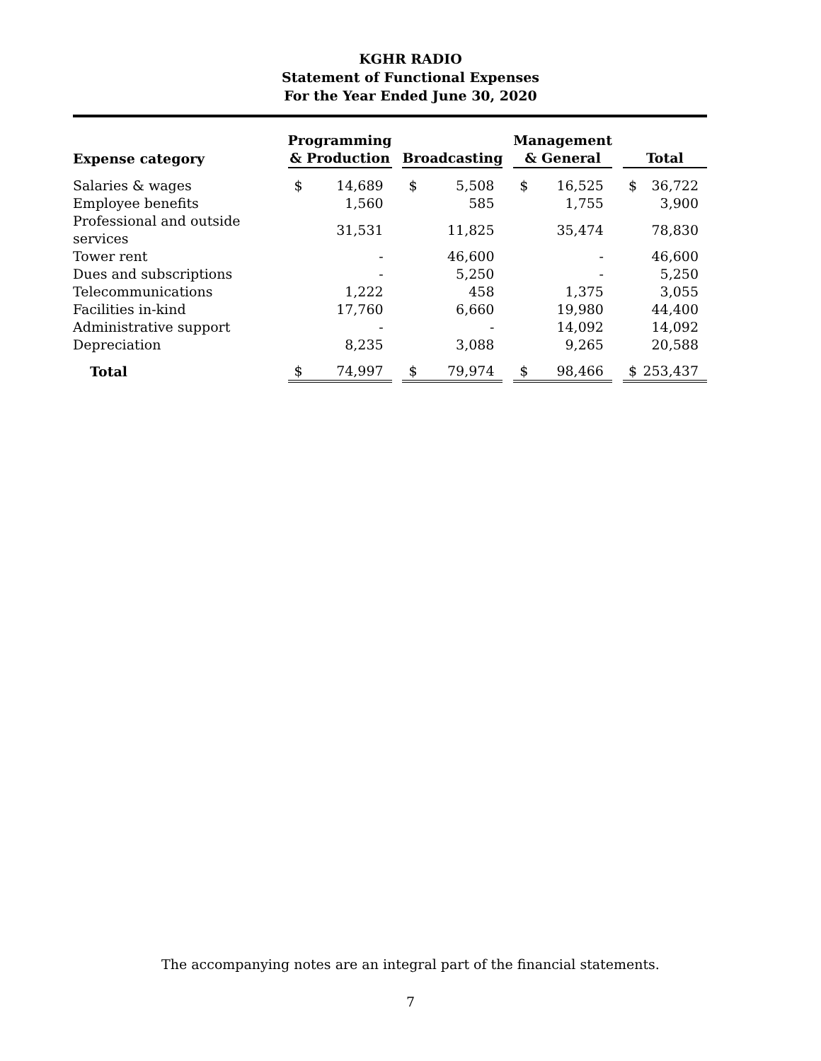KGHR RADIO
Statement of Functional Expenses
For the Year Ended June 30, 2020
| Expense category | Programming & Production | | | Broadcasting | | | Management & General | | | Total | |
| --- | --- | --- | --- | --- | --- | --- | --- | --- | --- | --- | --- |
| Salaries & wages | $ | 14,689 | | $ | 5,508 | | $ | 16,525 | | $ | 36,722 |
| Employee benefits | | 1,560 | | | 585 | | | 1,755 | | | 3,900 |
| Professional and outside services | | 31,531 | | | 11,825 | | | 35,474 | | | 78,830 |
| Tower rent | | - | | | 46,600 | | | - | | | 46,600 |
| Dues and subscriptions | | - | | | 5,250 | | | - | | | 5,250 |
| Telecommunications | | 1,222 | | | 458 | | | 1,375 | | | 3,055 |
| Facilities in-kind | | 17,760 | | | 6,660 | | | 19,980 | | | 44,400 |
| Administrative support | | - | | | - | | | 14,092 | | | 14,092 |
| Depreciation | | 8,235 | | | 3,088 | | | 9,265 | | | 20,588 |
| Total | $ | 74,997 | | $ | 79,974 | | $ | 98,466 | | $ | 253,437 |
The accompanying notes are an integral part of the financial statements.
7